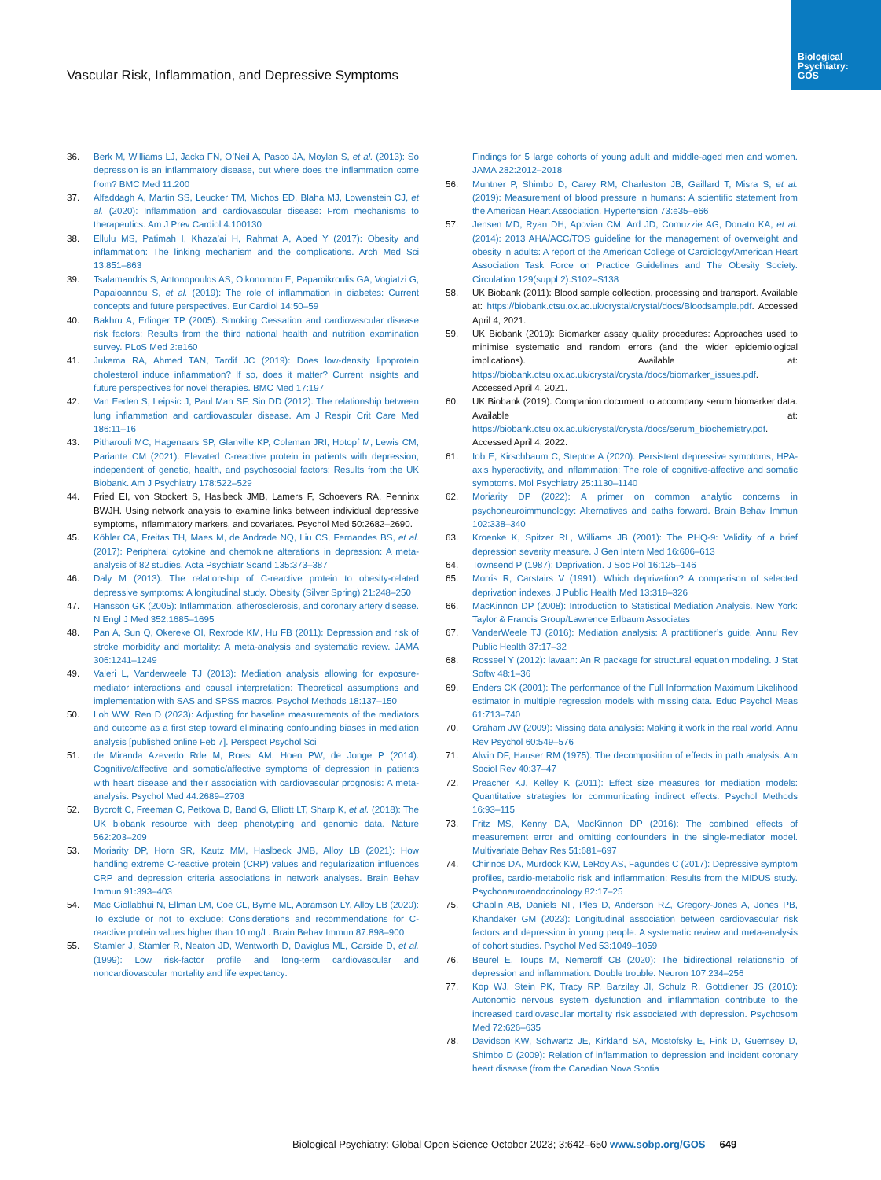Biological
Psychiatry:
GOS
Vascular Risk, Inflammation, and Depressive Symptoms
36. Berk M, Williams LJ, Jacka FN, O’Neil A, Pasco JA, Moylan S, et al. (2013): So depression is an inflammatory disease, but where does the inflammation come from? BMC Med 11:200
37. Alfaddagh A, Martin SS, Leucker TM, Michos ED, Blaha MJ, Lowenstein CJ, et al. (2020): Inflammation and cardiovascular disease: From mechanisms to therapeutics. Am J Prev Cardiol 4:100130
38. Ellulu MS, Patimah I, Khaza’ai H, Rahmat A, Abed Y (2017): Obesity and inflammation: The linking mechanism and the complications. Arch Med Sci 13:851–863
39. Tsalamandris S, Antonopoulos AS, Oikonomou E, Papamikroulis GA, Vogiatzi G, Papaioannou S, et al. (2019): The role of inflammation in diabetes: Current concepts and future perspectives. Eur Cardiol 14:50–59
40. Bakhru A, Erlinger TP (2005): Smoking Cessation and cardiovascular disease risk factors: Results from the third national health and nutrition examination survey. PLoS Med 2:e160
41. Jukema RA, Ahmed TAN, Tardif JC (2019): Does low-density lipoprotein cholesterol induce inflammation? If so, does it matter? Current insights and future perspectives for novel therapies. BMC Med 17:197
42. Van Eeden S, Leipsic J, Paul Man SF, Sin DD (2012): The relationship between lung inflammation and cardiovascular disease. Am J Respir Crit Care Med 186:11–16
43. Pitharouli MC, Hagenaars SP, Glanville KP, Coleman JRI, Hotopf M, Lewis CM, Pariante CM (2021): Elevated C-reactive protein in patients with depression, independent of genetic, health, and psychosocial factors: Results from the UK Biobank. Am J Psychiatry 178:522–529
44. Fried EI, von Stockert S, Haslbeck JMB, Lamers F, Schoevers RA, Penninx BWJH. Using network analysis to examine links between individual depressive symptoms, inflammatory markers, and covariates. Psychol Med 50:2682–2690.
45. Köhler CA, Freitas TH, Maes M, de Andrade NQ, Liu CS, Fernandes BS, et al. (2017): Peripheral cytokine and chemokine alterations in depression: A meta-analysis of 82 studies. Acta Psychiatr Scand 135:373–387
46. Daly M (2013): The relationship of C-reactive protein to obesity-related depressive symptoms: A longitudinal study. Obesity (Silver Spring) 21:248–250
47. Hansson GK (2005): Inflammation, atherosclerosis, and coronary artery disease. N Engl J Med 352:1685–1695
48. Pan A, Sun Q, Okereke OI, Rexrode KM, Hu FB (2011): Depression and risk of stroke morbidity and mortality: A meta-analysis and systematic review. JAMA 306:1241–1249
49. Valeri L, Vanderweele TJ (2013): Mediation analysis allowing for exposure-mediator interactions and causal interpretation: Theoretical assumptions and implementation with SAS and SPSS macros. Psychol Methods 18:137–150
50. Loh WW, Ren D (2023): Adjusting for baseline measurements of the mediators and outcome as a first step toward eliminating confounding biases in mediation analysis [published online Feb 7]. Perspect Psychol Sci
51. de Miranda Azevedo Rde M, Roest AM, Hoen PW, de Jonge P (2014): Cognitive/affective and somatic/affective symptoms of depression in patients with heart disease and their association with cardiovascular prognosis: A meta-analysis. Psychol Med 44:2689–2703
52. Bycroft C, Freeman C, Petkova D, Band G, Elliott LT, Sharp K, et al. (2018): The UK biobank resource with deep phenotyping and genomic data. Nature 562:203–209
53. Moriarity DP, Horn SR, Kautz MM, Haslbeck JMB, Alloy LB (2021): How handling extreme C-reactive protein (CRP) values and regularization influences CRP and depression criteria associations in network analyses. Brain Behav Immun 91:393–403
54. Mac Giollabhui N, Ellman LM, Coe CL, Byrne ML, Abramson LY, Alloy LB (2020): To exclude or not to exclude: Considerations and recommendations for C-reactive protein values higher than 10 mg/L. Brain Behav Immun 87:898–900
55. Stamler J, Stamler R, Neaton JD, Wentworth D, Daviglus ML, Garside D, et al. (1999): Low risk-factor profile and long-term cardiovascular and noncardiovascular mortality and life expectancy:
Findings for 5 large cohorts of young adult and middle-aged men and women. JAMA 282:2012–2018
56. Muntner P, Shimbo D, Carey RM, Charleston JB, Gaillard T, Misra S, et al. (2019): Measurement of blood pressure in humans: A scientific statement from the American Heart Association. Hypertension 73:e35–e66
57. Jensen MD, Ryan DH, Apovian CM, Ard JD, Comuzzie AG, Donato KA, et al. (2014): 2013 AHA/ACC/TOS guideline for the management of overweight and obesity in adults: A report of the American College of Cardiology/American Heart Association Task Force on Practice Guidelines and The Obesity Society. Circulation 129(suppl 2):S102–S138
58. UK Biobank (2011): Blood sample collection, processing and transport. Available at: https://biobank.ctsu.ox.ac.uk/crystal/crystal/docs/Bloodsample.pdf. Accessed April 4, 2021.
59. UK Biobank (2019): Biomarker assay quality procedures: Approaches used to minimise systematic and random errors (and the wider epidemiological implications). Available at: https://biobank.ctsu.ox.ac.uk/crystal/crystal/docs/biomarker_issues.pdf. Accessed April 4, 2021.
60. UK Biobank (2019): Companion document to accompany serum biomarker data. Available at: https://biobank.ctsu.ox.ac.uk/crystal/crystal/docs/serum_biochemistry.pdf. Accessed April 4, 2022.
61. Iob E, Kirschbaum C, Steptoe A (2020): Persistent depressive symptoms, HPA-axis hyperactivity, and inflammation: The role of cognitive-affective and somatic symptoms. Mol Psychiatry 25:1130–1140
62. Moriarity DP (2022): A primer on common analytic concerns in psychoneuroimmunology: Alternatives and paths forward. Brain Behav Immun 102:338–340
63. Kroenke K, Spitzer RL, Williams JB (2001): The PHQ-9: Validity of a brief depression severity measure. J Gen Intern Med 16:606–613
64. Townsend P (1987): Deprivation. J Soc Pol 16:125–146
65. Morris R, Carstairs V (1991): Which deprivation? A comparison of selected deprivation indexes. J Public Health Med 13:318–326
66. MacKinnon DP (2008): Introduction to Statistical Mediation Analysis. New York: Taylor & Francis Group/Lawrence Erlbaum Associates
67. VanderWeele TJ (2016): Mediation analysis: A practitioner’s guide. Annu Rev Public Health 37:17–32
68. Rosseel Y (2012): lavaan: An R package for structural equation modeling. J Stat Softw 48:1–36
69. Enders CK (2001): The performance of the Full Information Maximum Likelihood estimator in multiple regression models with missing data. Educ Psychol Meas 61:713–740
70. Graham JW (2009): Missing data analysis: Making it work in the real world. Annu Rev Psychol 60:549–576
71. Alwin DF, Hauser RM (1975): The decomposition of effects in path analysis. Am Sociol Rev 40:37–47
72. Preacher KJ, Kelley K (2011): Effect size measures for mediation models: Quantitative strategies for communicating indirect effects. Psychol Methods 16:93–115
73. Fritz MS, Kenny DA, MacKinnon DP (2016): The combined effects of measurement error and omitting confounders in the single-mediator model. Multivariate Behav Res 51:681–697
74. Chirinos DA, Murdock KW, LeRoy AS, Fagundes C (2017): Depressive symptom profiles, cardio-metabolic risk and inflammation: Results from the MIDUS study. Psychoneuroendocrinology 82:17–25
75. Chaplin AB, Daniels NF, Ples D, Anderson RZ, Gregory-Jones A, Jones PB, Khandaker GM (2023): Longitudinal association between cardiovascular risk factors and depression in young people: A systematic review and meta-analysis of cohort studies. Psychol Med 53:1049–1059
76. Beurel E, Toups M, Nemeroff CB (2020): The bidirectional relationship of depression and inflammation: Double trouble. Neuron 107:234–256
77. Kop WJ, Stein PK, Tracy RP, Barzilay JI, Schulz R, Gottdiener JS (2010): Autonomic nervous system dysfunction and inflammation contribute to the increased cardiovascular mortality risk associated with depression. Psychosom Med 72:626–635
78. Davidson KW, Schwartz JE, Kirkland SA, Mostofsky E, Fink D, Guernsey D, Shimbo D (2009): Relation of inflammation to depression and incident coronary heart disease (from the Canadian Nova Scotia
Biological Psychiatry: Global Open Science October 2023; 3:642–650 www.sobp.org/GOS 649